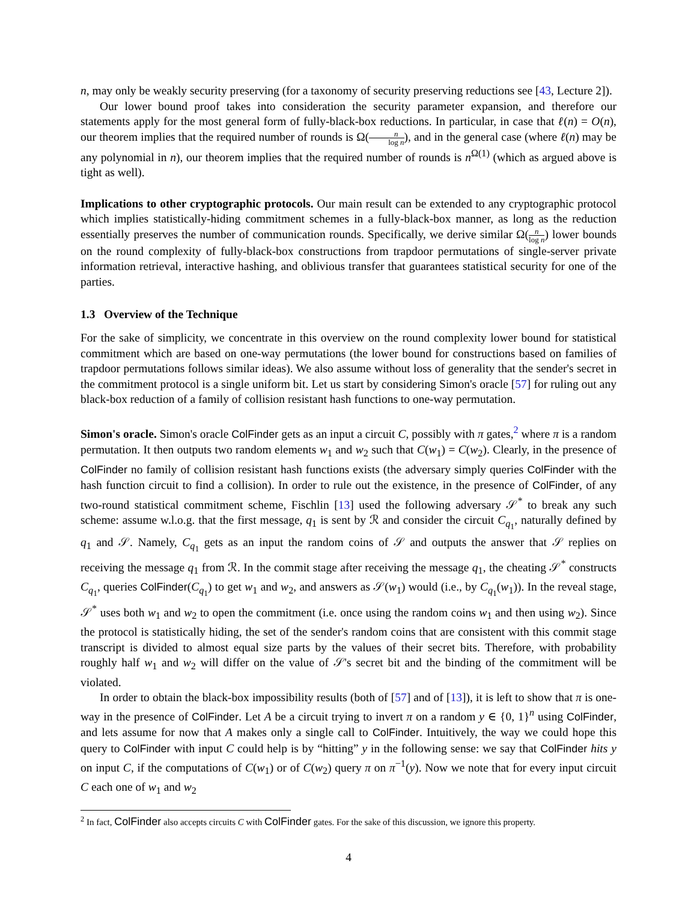n, may only be weakly security preserving (for a taxonomy of security preserving reductions see [43, Lecture 2]).
Our lower bound proof takes into consideration the security parameter expansion, and therefore our statements apply for the most general form of fully-black-box reductions. In particular, in case that ℓ(n) = O(n), our theorem implies that the required number of rounds is Ω(n log n), and in the general case (where ℓ(n) may be any polynomial in n), our theorem implies that the required number of rounds is n<sup>Ω(1)</sup> (which as argued above is tight as well).
Implications to other cryptographic protocols. Our main result can be extended to any cryptographic protocol which implies statistically-hiding commitment schemes in a fully-black-box manner, as long as the reduction essentially preserves the number of communication rounds. Specifically, we derive similar Ω(n log n) lower bounds on the round complexity of fully-black-box constructions from trapdoor permutations of single-server private information retrieval, interactive hashing, and oblivious transfer that guarantees statistical security for one of the parties.
1.3 Overview of the Technique
For the sake of simplicity, we concentrate in this overview on the round complexity lower bound for statistical commitment which are based on one-way permutations (the lower bound for constructions based on families of trapdoor permutations follows similar ideas). We also assume without loss of generality that the sender's secret in the commitment protocol is a single uniform bit. Let us start by considering Simon's oracle [57] for ruling out any black-box reduction of a family of collision resistant hash functions to one-way permutation.
Simon's oracle. Simon's oracle ColFinder gets as an input a circuit C, possibly with π gates,<sup>2</sup> where π is a random permutation. It then outputs two random elements w<sub>1</sub> and w<sub>2</sub> such that C(w<sub>1</sub>) = C(w<sub>2</sub>). Clearly, in the presence of ColFinder no family of collision resistant hash functions exists (the adversary simply queries ColFinder with the hash function circuit to find a collision). In order to rule out the existence, in the presence of ColFinder, of any two-round statistical commitment scheme, Fischlin [13] used the following adversary 𝒮<sup>*</sup> to break any such scheme: assume w.l.o.g. that the first message, q<sub>1</sub> is sent by ℛ and consider the circuit C<sub>q<sub>1</sub></sub>, naturally defined by q<sub>1</sub> and 𝒮. Namely, C<sub>q<sub>1</sub></sub> gets as an input the random coins of 𝒮 and outputs the answer that 𝒮 replies on receiving the message q<sub>1</sub> from ℛ. In the commit stage after receiving the message q<sub>1</sub>, the cheating 𝒮<sup>*</sup> constructs C<sub>q<sub>1</sub></sub>, queries ColFinder(C<sub>q<sub>1</sub></sub>) to get w<sub>1</sub> and w<sub>2</sub>, and answers as 𝒮(w<sub>1</sub>) would (i.e., by C<sub>q<sub>1</sub></sub>(w<sub>1</sub>)). In the reveal stage, 𝒮<sup>*</sup> uses both w<sub>1</sub> and w<sub>2</sub> to open the commitment (i.e. once using the random coins w<sub>1</sub> and then using w<sub>2</sub>). Since the protocol is statistically hiding, the set of the sender's random coins that are consistent with this commit stage transcript is divided to almost equal size parts by the values of their secret bits. Therefore, with probability roughly half w<sub>1</sub> and w<sub>2</sub> will differ on the value of 𝒮's secret bit and the binding of the commitment will be violated.
In order to obtain the black-box impossibility results (both of [57] and of [13]), it is left to show that π is one-way in the presence of ColFinder. Let A be a circuit trying to invert π on a random y ∈ {0, 1}<sup>n</sup> using ColFinder, and lets assume for now that A makes only a single call to ColFinder. Intuitively, the way we could hope this query to ColFinder with input C could help is by “hitting” y in the following sense: we say that ColFinder hits y on input C, if the computations of C(w<sub>1</sub>) or of C(w<sub>2</sub>) query π on π<sup>−1</sup>(y). Now we note that for every input circuit C each one of w<sub>1</sub> and w<sub>2</sub>
<sup>2</sup> In fact, ColFinder also accepts circuits C with ColFinder gates. For the sake of this discussion, we ignore this property.
4